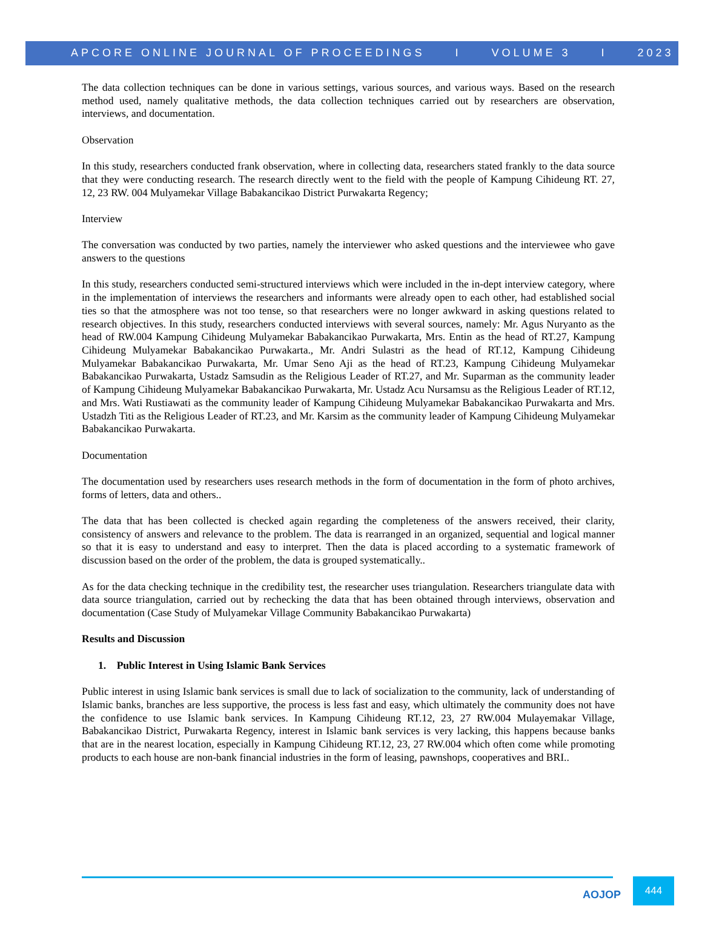APCORE ONLINE JOURNAL OF PROCEEDINGS I VOLUME 3 I 2023
The data collection techniques can be done in various settings, various sources, and various ways. Based on the research method used, namely qualitative methods, the data collection techniques carried out by researchers are observation, interviews, and documentation.
Observation
In this study, researchers conducted frank observation, where in collecting data, researchers stated frankly to the data source that they were conducting research. The research directly went to the field with the people of Kampung Cihideung RT. 27, 12, 23 RW. 004 Mulyamekar Village Babakancikao District Purwakarta Regency;
Interview
The conversation was conducted by two parties, namely the interviewer who asked questions and the interviewee who gave answers to the questions
In this study, researchers conducted semi-structured interviews which were included in the in-dept interview category, where in the implementation of interviews the researchers and informants were already open to each other, had established social ties so that the atmosphere was not too tense, so that researchers were no longer awkward in asking questions related to research objectives. In this study, researchers conducted interviews with several sources, namely: Mr. Agus Nuryanto as the head of RW.004 Kampung Cihideung Mulyamekar Babakancikao Purwakarta, Mrs. Entin as the head of RT.27, Kampung Cihideung Mulyamekar Babakancikao Purwakarta., Mr. Andri Sulastri as the head of RT.12, Kampung Cihideung Mulyamekar Babakancikao Purwakarta, Mr. Umar Seno Aji as the head of RT.23, Kampung Cihideung Mulyamekar Babakancikao Purwakarta, Ustadz Samsudin as the Religious Leader of RT.27, and Mr. Suparman as the community leader of Kampung Cihideung Mulyamekar Babakancikao Purwakarta, Mr. Ustadz Acu Nursamsu as the Religious Leader of RT.12, and Mrs. Wati Rustiawati as the community leader of Kampung Cihideung Mulyamekar Babakancikao Purwakarta and Mrs. Ustadzh Titi as the Religious Leader of RT.23, and Mr. Karsim as the community leader of Kampung Cihideung Mulyamekar Babakancikao Purwakarta.
Documentation
The documentation used by researchers uses research methods in the form of documentation in the form of photo archives, forms of letters, data and others..
The data that has been collected is checked again regarding the completeness of the answers received, their clarity, consistency of answers and relevance to the problem. The data is rearranged in an organized, sequential and logical manner so that it is easy to understand and easy to interpret. Then the data is placed according to a systematic framework of discussion based on the order of the problem, the data is grouped systematically..
As for the data checking technique in the credibility test, the researcher uses triangulation. Researchers triangulate data with data source triangulation, carried out by rechecking the data that has been obtained through interviews, observation and documentation (Case Study of Mulyamekar Village Community Babakancikao Purwakarta)
Results and Discussion
1. Public Interest in Using Islamic Bank Services
Public interest in using Islamic bank services is small due to lack of socialization to the community, lack of understanding of Islamic banks, branches are less supportive, the process is less fast and easy, which ultimately the community does not have the confidence to use Islamic bank services. In Kampung Cihideung RT.12, 23, 27 RW.004 Mulayemakar Village, Babakancikao District, Purwakarta Regency, interest in Islamic bank services is very lacking, this happens because banks that are in the nearest location, especially in Kampung Cihideung RT.12, 23, 27 RW.004 which often come while promoting products to each house are non-bank financial industries in the form of leasing, pawnshops, cooperatives and BRI..
AOJOP 444